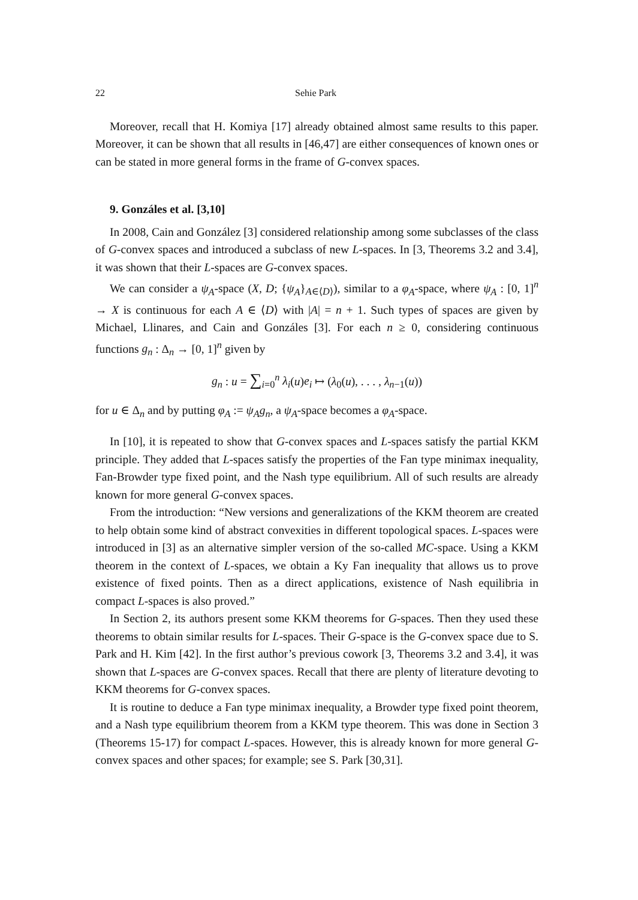22 Sehie Park
Moreover, recall that H. Komiya [17] already obtained almost same results to this paper. Moreover, it can be shown that all results in [46,47] are either consequences of known ones or can be stated in more general forms in the frame of G-convex spaces.
9. Gonzáles et al. [3,10]
In 2008, Cain and González [3] considered relationship among some subclasses of the class of G-convex spaces and introduced a subclass of new L-spaces. In [3, Theorems 3.2 and 3.4], it was shown that their L-spaces are G-convex spaces.
We can consider a ψ<sub>A</sub>-space (X, D; {ψ<sub>A</sub>}<sub>A∈⟨D⟩</sub>), similar to a φ<sub>A</sub>-space, where ψ<sub>A</sub> : [0, 1]<sup>n</sup> → X is continuous for each A ∈ ⟨D⟩ with |A| = n + 1. Such types of spaces are given by Michael, Llinares, and Cain and Gonzáles [3]. For each n ≥ 0, considering continuous functions g<sub>n</sub> : Δ<sub>n</sub> → [0, 1]<sup>n</sup> given by
g<sub>n</sub> : u = ∑<sub>i=0</sub><sup>n</sup> λ<sub>i</sub>(u)e<sub>i</sub> ↦ (λ<sub>0</sub>(u), . . . , λ<sub>n−1</sub>(u))
for u ∈ Δ<sub>n</sub> and by putting φ<sub>A</sub> := ψ<sub>A</sub>g<sub>n</sub>, a ψ<sub>A</sub>-space becomes a φ<sub>A</sub>-space.
In [10], it is repeated to show that G-convex spaces and L-spaces satisfy the partial KKM principle. They added that L-spaces satisfy the properties of the Fan type minimax inequality, Fan-Browder type fixed point, and the Nash type equilibrium. All of such results are already known for more general G-convex spaces.
From the introduction: “New versions and generalizations of the KKM theorem are created to help obtain some kind of abstract convexities in different topological spaces. L-spaces were introduced in [3] as an alternative simpler version of the so-called MC-space. Using a KKM theorem in the context of L-spaces, we obtain a Ky Fan inequality that allows us to prove existence of fixed points. Then as a direct applications, existence of Nash equilibria in compact L-spaces is also proved.”
In Section 2, its authors present some KKM theorems for G-spaces. Then they used these theorems to obtain similar results for L-spaces. Their G-space is the G-convex space due to S. Park and H. Kim [42]. In the first author’s previous cowork [3, Theorems 3.2 and 3.4], it was shown that L-spaces are G-convex spaces. Recall that there are plenty of literature devoting to KKM theorems for G-convex spaces.
It is routine to deduce a Fan type minimax inequality, a Browder type fixed point theorem, and a Nash type equilibrium theorem from a KKM type theorem. This was done in Section 3 (Theorems 15-17) for compact L-spaces. However, this is already known for more general G-convex spaces and other spaces; for example; see S. Park [30,31].